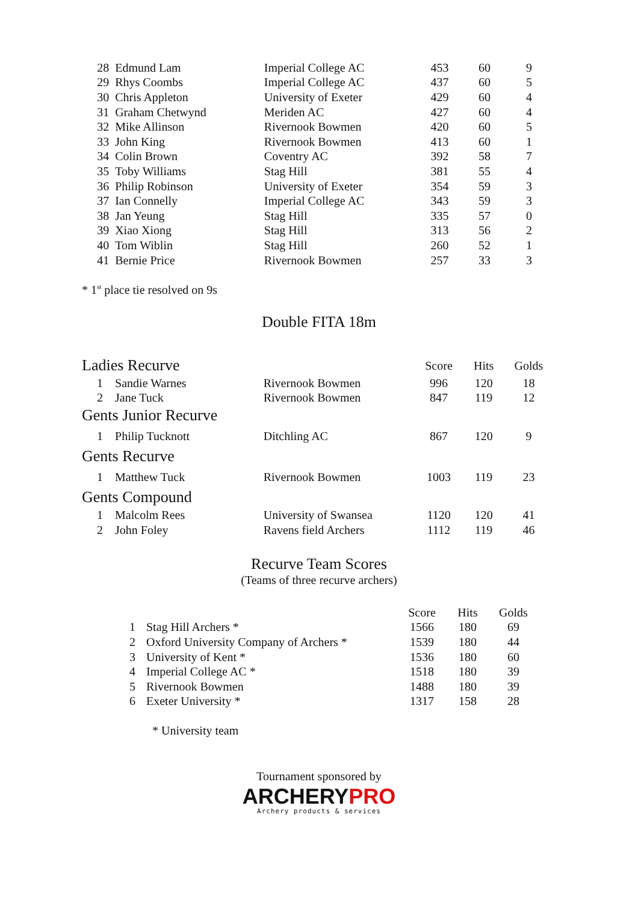| 28 | Edmund Lam | Imperial College AC | 453 | 60 | 9 |
| 29 | Rhys Coombs | Imperial College AC | 437 | 60 | 5 |
| 30 | Chris Appleton | University of Exeter | 429 | 60 | 4 |
| 31 | Graham Chetwynd | Meriden AC | 427 | 60 | 4 |
| 32 | Mike Allinson | Rivernook Bowmen | 420 | 60 | 5 |
| 33 | John King | Rivernook Bowmen | 413 | 60 | 1 |
| 34 | Colin Brown | Coventry AC | 392 | 58 | 7 |
| 35 | Toby Williams | Stag Hill | 381 | 55 | 4 |
| 36 | Philip Robinson | University of Exeter | 354 | 59 | 3 |
| 37 | Ian Connelly | Imperial College AC | 343 | 59 | 3 |
| 38 | Jan Yeung | Stag Hill | 335 | 57 | 0 |
| 39 | Xiao Xiong | Stag Hill | 313 | 56 | 2 |
| 40 | Tom Wiblin | Stag Hill | 260 | 52 | 1 |
| 41 | Bernie Price | Rivernook Bowmen | 257 | 33 | 3 |
* 1<sup>st</sup> place tie resolved on 9s
Double FITA 18m
| Ladies Recurve | | | Score | Hits | Golds |
| 1 | Sandie Warnes | Rivernook Bowmen | 996 | 120 | 18 |
| 2 | Jane Tuck | Rivernook Bowmen | 847 | 119 | 12 |
| Gents Junior Recurve | | | | | |
| 1 | Philip Tucknott | Ditchling AC | 867 | 120 | 9 |
| Gents Recurve | | | | | |
| 1 | Matthew Tuck | Rivernook Bowmen | 1003 | 119 | 23 |
| Gents Compound | | | | | |
| 1 | Malcolm Rees | University of Swansea | 1120 | 120 | 41 |
| 2 | John Foley | Ravens field Archers | 1112 | 119 | 46 |
Recurve Team Scores
(Teams of three recurve archers)
| | | Score | Hits | Golds |
| 1 | Stag Hill Archers * | 1566 | 180 | 69 |
| 2 | Oxford University Company of Archers * | 1539 | 180 | 44 |
| 3 | University of Kent * | 1536 | 180 | 60 |
| 4 | Imperial College AC * | 1518 | 180 | 39 |
| 5 | Rivernook Bowmen | 1488 | 180 | 39 |
| 6 | Exeter University * | 1317 | 158 | 28 |
* University team
Tournament sponsored by
ARCHERY PRO
Archery products & services